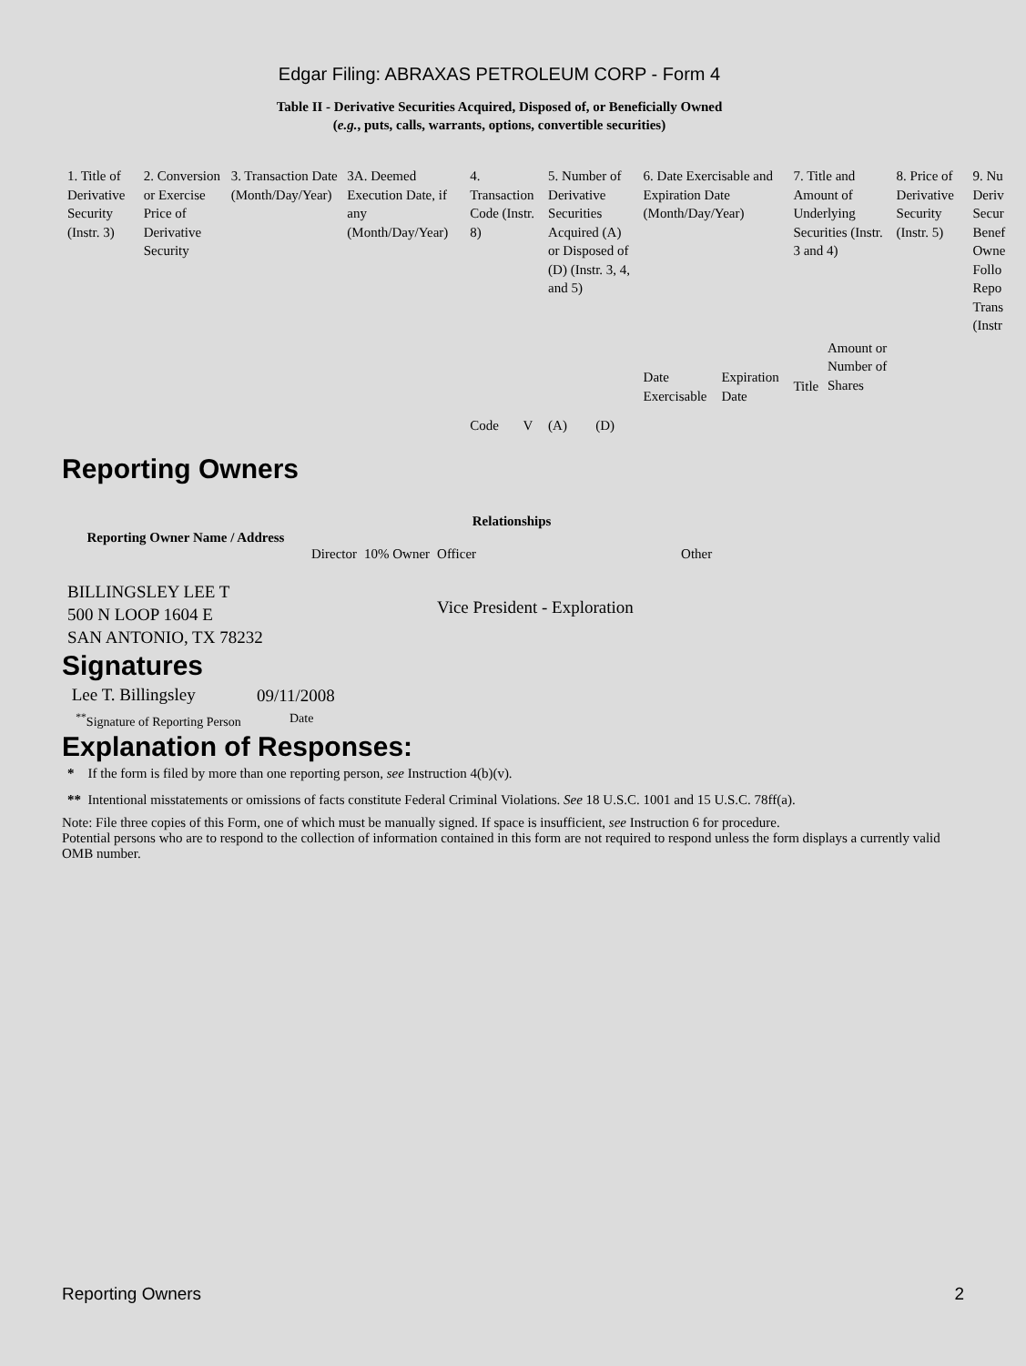Edgar Filing: ABRAXAS PETROLEUM CORP - Form 4
Table II - Derivative Securities Acquired, Disposed of, or Beneficially Owned
(e.g., puts, calls, warrants, options, convertible securities)
| 1. Title of Derivative Security (Instr. 3) | 2. Conversion or Exercise Price of Derivative Security | 3. Transaction Date (Month/Day/Year) | 3A. Deemed Execution Date, if any (Month/Day/Year) | 4. Transaction Code (Instr. 8) | | 5. Number of Derivative Securities Acquired (A) or Disposed of (D) (Instr. 3, 4, and 5) | | 6. Date Exercisable and Expiration Date (Month/Day/Year) | | 7. Title and Amount of Underlying Securities (Instr. 3 and 4) | | 8. Price of Derivative Security (Instr. 5) | 9. Nu Deriv Secur Benef Owne Follo Repo Trans (Instr |
| | | | | Code | V | (A) | (D) | Date Exercisable | Expiration Date | Title | Amount or Number of Shares | | |
Reporting Owners
| Reporting Owner Name / Address | Relationships | | | |
| --- | --- | --- | --- | --- |
| | Director | 10% Owner | Officer | Other |
| BILLINGSLEY LEE T 500 N LOOP 1604 E SAN ANTONIO, TX 78232 | | | Vice President - Exploration | |
Signatures
| Lee T. Billingsley | 09/11/2008 |
| <sup>**</sup> Signature of Reporting Person | Date |
Explanation of Responses:
* If the form is filed by more than one reporting person, see Instruction 4(b)(v).
** Intentional misstatements or omissions of facts constitute Federal Criminal Violations. See 18 U.S.C. 1001 and 15 U.S.C. 78ff(a).
Note: File three copies of this Form, one of which must be manually signed. If space is insufficient, see Instruction 6 for procedure.
Potential persons who are to respond to the collection of information contained in this form are not required to respond unless the form displays a currently valid OMB number.
Reporting Owners 2